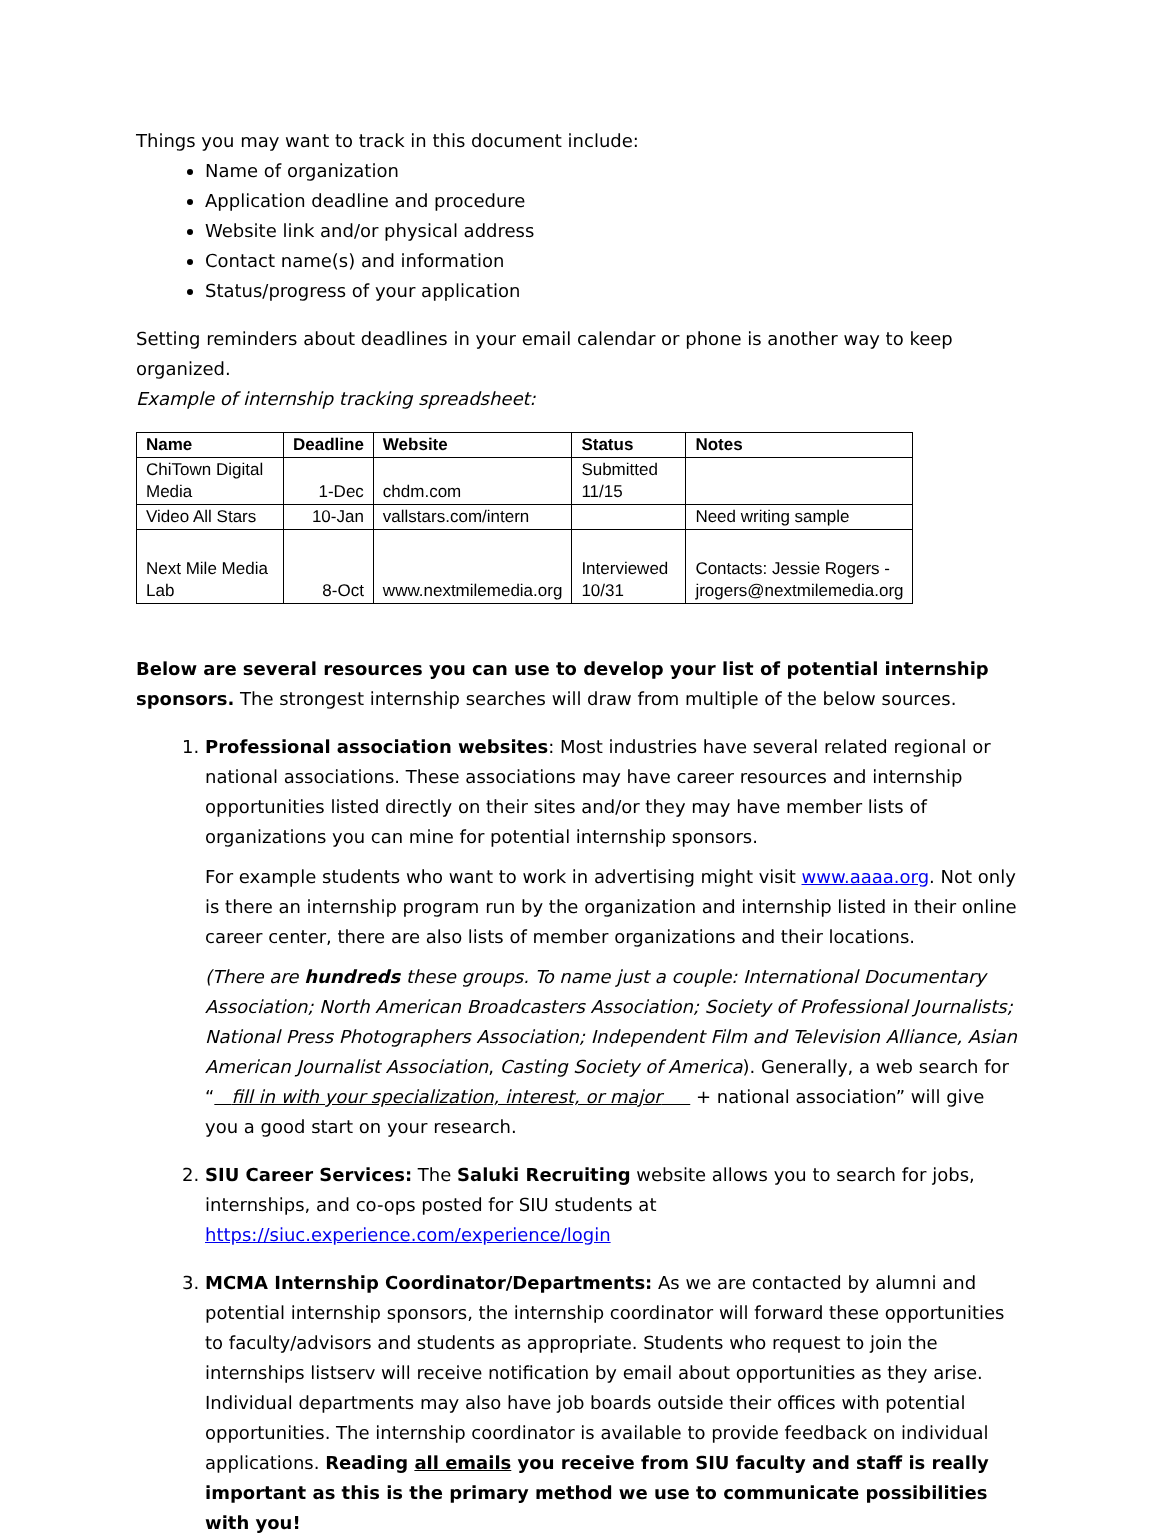Things you may want to track in this document include:
Name of organization
Application deadline and procedure
Website link and/or physical address
Contact name(s) and information
Status/progress of your application
Setting reminders about deadlines in your email calendar or phone is another way to keep organized.
Example of internship tracking spreadsheet:
| Name | Deadline | Website | Status | Notes |
| --- | --- | --- | --- | --- |
| ChiTown Digital Media | 1-Dec | chdm.com | Submitted 11/15 | |
| Video All Stars | 10-Jan | vallstars.com/intern | | Need writing sample |
| Next Mile Media Lab | 8-Oct | www.nextmilemedia.org | Interviewed 10/31 | Contacts: Jessie Rogers - jrogers@nextmilemedia.org |
Below are several resources you can use to develop your list of potential internship sponsors. The strongest internship searches will draw from multiple of the below sources.
1. Professional association websites: Most industries have several related regional or national associations. These associations may have career resources and internship opportunities listed directly on their sites and/or they may have member lists of organizations you can mine for potential internship sponsors.
For example students who want to work in advertising might visit www.aaaa.org. Not only is there an internship program run by the organization and internship listed in their online career center, there are also lists of member organizations and their locations.
(There are hundreds these groups. To name just a couple: International Documentary Association; North American Broadcasters Association; Society of Professional Journalists; National Press Photographers Association; Independent Film and Television Alliance, Asian American Journalist Association, Casting Society of America). Generally, a web search for “ fill in with your specialization, interest, or major + national association” will give you a good start on your research.
2. SIU Career Services: The Saluki Recruiting website allows you to search for jobs, internships, and co-ops posted for SIU students at https://siuc.experience.com/experience/login
3. MCMA Internship Coordinator/Departments: As we are contacted by alumni and potential internship sponsors, the internship coordinator will forward these opportunities to faculty/advisors and students as appropriate. Students who request to join the internships listserv will receive notification by email about opportunities as they arise. Individual departments may also have job boards outside their offices with potential opportunities. The internship coordinator is available to provide feedback on individual applications. Reading all emails you receive from SIU faculty and staff is really important as this is the primary method we use to communicate possibilities with you!